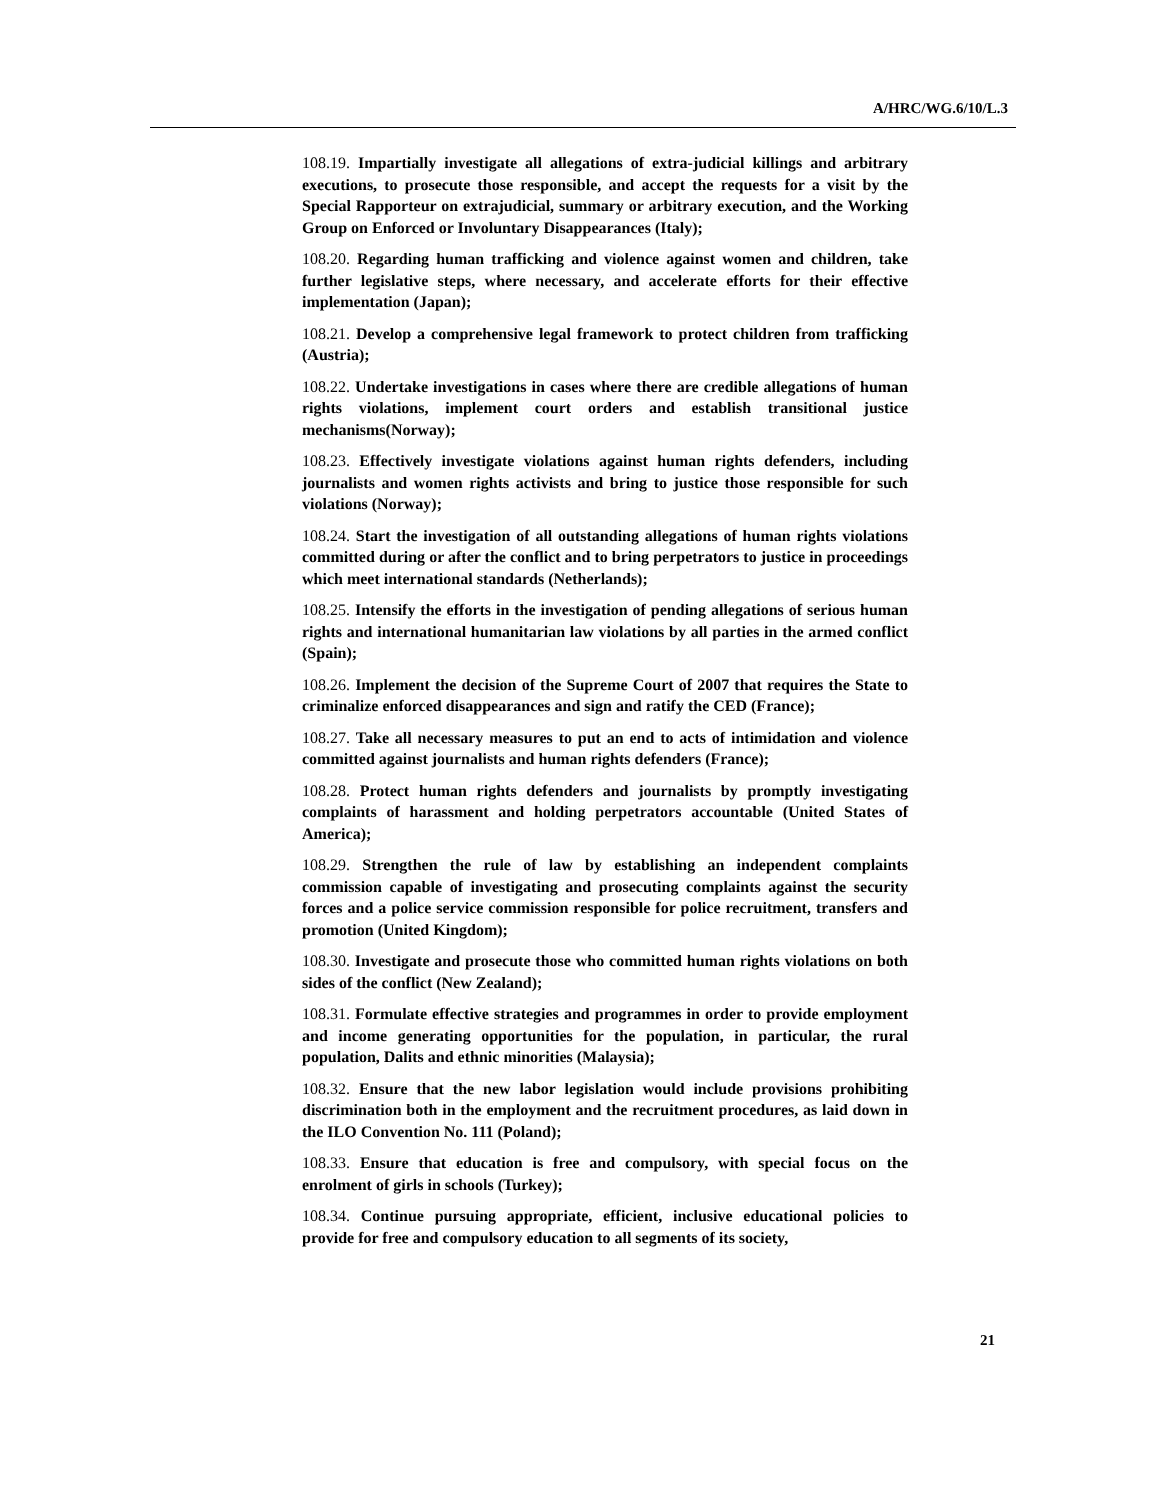A/HRC/WG.6/10/L.3
108.19. Impartially investigate all allegations of extra-judicial killings and arbitrary executions, to prosecute those responsible, and accept the requests for a visit by the Special Rapporteur on extrajudicial, summary or arbitrary execution, and the Working Group on Enforced or Involuntary Disappearances (Italy);
108.20. Regarding human trafficking and violence against women and children, take further legislative steps, where necessary, and accelerate efforts for their effective implementation (Japan);
108.21. Develop a comprehensive legal framework to protect children from trafficking (Austria);
108.22. Undertake investigations in cases where there are credible allegations of human rights violations, implement court orders and establish transitional justice mechanisms(Norway);
108.23. Effectively investigate violations against human rights defenders, including journalists and women rights activists and bring to justice those responsible for such violations (Norway);
108.24. Start the investigation of all outstanding allegations of human rights violations committed during or after the conflict and to bring perpetrators to justice in proceedings which meet international standards (Netherlands);
108.25. Intensify the efforts in the investigation of pending allegations of serious human rights and international humanitarian law violations by all parties in the armed conflict (Spain);
108.26. Implement the decision of the Supreme Court of 2007 that requires the State to criminalize enforced disappearances and sign and ratify the CED (France);
108.27. Take all necessary measures to put an end to acts of intimidation and violence committed against journalists and human rights defenders (France);
108.28. Protect human rights defenders and journalists by promptly investigating complaints of harassment and holding perpetrators accountable (United States of America);
108.29. Strengthen the rule of law by establishing an independent complaints commission capable of investigating and prosecuting complaints against the security forces and a police service commission responsible for police recruitment, transfers and promotion (United Kingdom);
108.30. Investigate and prosecute those who committed human rights violations on both sides of the conflict (New Zealand);
108.31. Formulate effective strategies and programmes in order to provide employment and income generating opportunities for the population, in particular, the rural population, Dalits and ethnic minorities (Malaysia);
108.32. Ensure that the new labor legislation would include provisions prohibiting discrimination both in the employment and the recruitment procedures, as laid down in the ILO Convention No. 111 (Poland);
108.33. Ensure that education is free and compulsory, with special focus on the enrolment of girls in schools (Turkey);
108.34. Continue pursuing appropriate, efficient, inclusive educational policies to provide for free and compulsory education to all segments of its society,
21